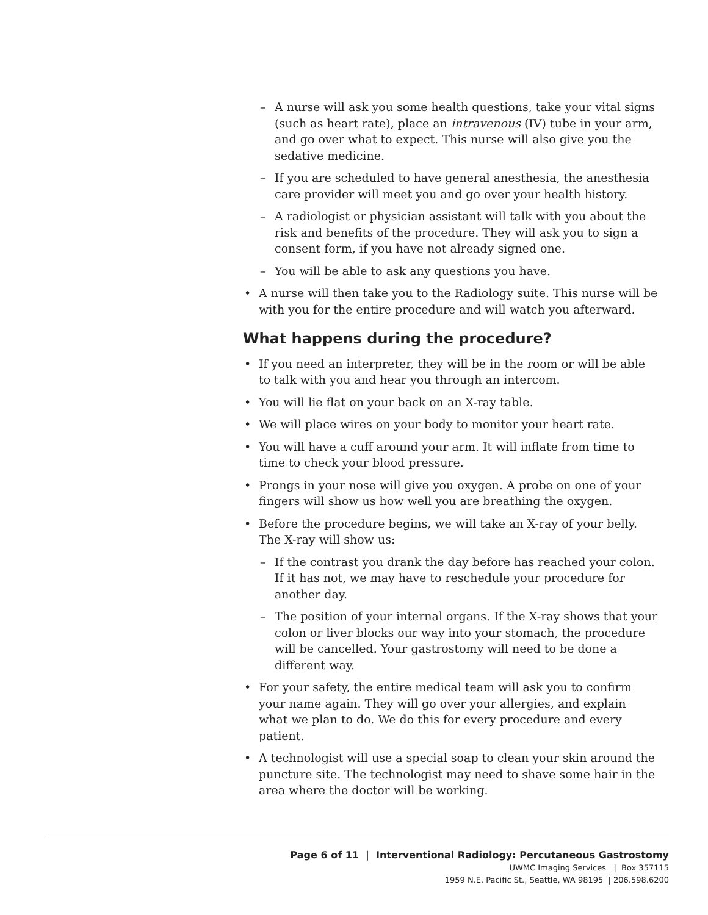– A nurse will ask you some health questions, take your vital signs (such as heart rate), place an intravenous (IV) tube in your arm, and go over what to expect. This nurse will also give you the sedative medicine.
– If you are scheduled to have general anesthesia, the anesthesia care provider will meet you and go over your health history.
– A radiologist or physician assistant will talk with you about the risk and benefits of the procedure. They will ask you to sign a consent form, if you have not already signed one.
– You will be able to ask any questions you have.
• A nurse will then take you to the Radiology suite. This nurse will be with you for the entire procedure and will watch you afterward.
What happens during the procedure?
• If you need an interpreter, they will be in the room or will be able to talk with you and hear you through an intercom.
• You will lie flat on your back on an X-ray table.
• We will place wires on your body to monitor your heart rate.
• You will have a cuff around your arm. It will inflate from time to time to check your blood pressure.
• Prongs in your nose will give you oxygen. A probe on one of your fingers will show us how well you are breathing the oxygen.
• Before the procedure begins, we will take an X-ray of your belly. The X-ray will show us:
– If the contrast you drank the day before has reached your colon. If it has not, we may have to reschedule your procedure for another day.
– The position of your internal organs. If the X-ray shows that your colon or liver blocks our way into your stomach, the procedure will be cancelled. Your gastrostomy will need to be done a different way.
• For your safety, the entire medical team will ask you to confirm your name again. They will go over your allergies, and explain what we plan to do. We do this for every procedure and every patient.
• A technologist will use a special soap to clean your skin around the puncture site. The technologist may need to shave some hair in the area where the doctor will be working.
Page 6 of 11 | Interventional Radiology: Percutaneous Gastrostomy
UWMC Imaging Services | Box 357115
1959 N.E. Pacific St., Seattle, WA 98195 | 206.598.6200